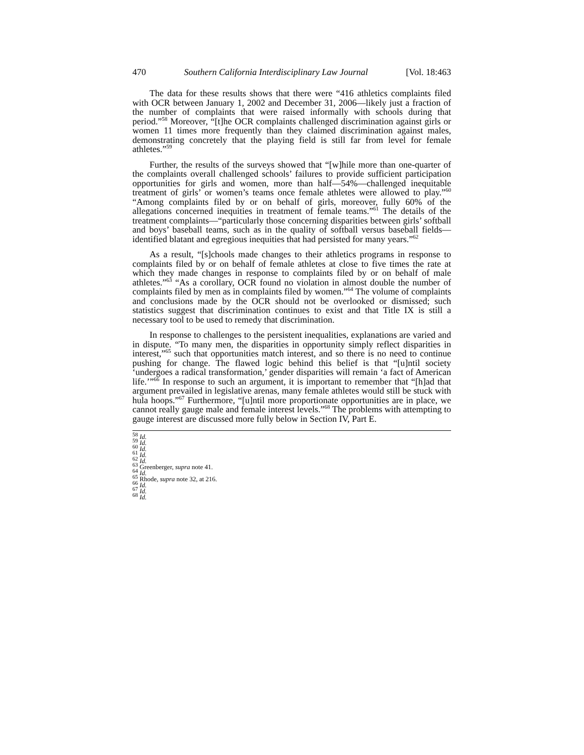470 Southern California Interdisciplinary Law Journal [Vol. 18:463
The data for these results shows that there were “416 athletics complaints filed with OCR between January 1, 2002 and December 31, 2006—likely just a fraction of the number of complaints that were raised informally with schools during that period.”<sup>58</sup> Moreover, “[t]he OCR complaints challenged discrimination against girls or women 11 times more frequently than they claimed discrimination against males, demonstrating concretely that the playing field is still far from level for female athletes.”<sup>59</sup>
Further, the results of the surveys showed that “[w]hile more than one-quarter of the complaints overall challenged schools’ failures to provide sufficient participation opportunities for girls and women, more than half—54%—challenged inequitable treatment of girls’ or women’s teams once female athletes were allowed to play.”<sup>60</sup> “Among complaints filed by or on behalf of girls, moreover, fully 60% of the allegations concerned inequities in treatment of female teams.”<sup>61</sup> The details of the treatment complaints—“particularly those concerning disparities between girls’ softball and boys’ baseball teams, such as in the quality of softball versus baseball fields—identified blatant and egregious inequities that had persisted for many years.”<sup>62</sup>
As a result, “[s]chools made changes to their athletics programs in response to complaints filed by or on behalf of female athletes at close to five times the rate at which they made changes in response to complaints filed by or on behalf of male athletes.”<sup>63</sup> “As a corollary, OCR found no violation in almost double the number of complaints filed by men as in complaints filed by women.”<sup>64</sup> The volume of complaints and conclusions made by the OCR should not be overlooked or dismissed; such statistics suggest that discrimination continues to exist and that Title IX is still a necessary tool to be used to remedy that discrimination.
In response to challenges to the persistent inequalities, explanations are varied and in dispute. “To many men, the disparities in opportunity simply reflect disparities in interest,”<sup>65</sup> such that opportunities match interest, and so there is no need to continue pushing for change. The flawed logic behind this belief is that “[u]ntil society ‘undergoes a radical transformation,’ gender disparities will remain ‘a fact of American life.’”<sup>66</sup> In response to such an argument, it is important to remember that “[h]ad that argument prevailed in legislative arenas, many female athletes would still be stuck with hula hoops.”<sup>67</sup> Furthermore, “[u]ntil more proportionate opportunities are in place, we cannot really gauge male and female interest levels.”<sup>68</sup> The problems with attempting to gauge interest are discussed more fully below in Section IV, Part E.
<sup>58</sup> Id.
<sup>59</sup> Id.
<sup>60</sup> Id.
<sup>61</sup> Id.
<sup>62</sup> Id.
<sup>63</sup> Greenberger, supra note 41.
<sup>64</sup> Id.
<sup>65</sup> Rhode, supra note 32, at 216.
<sup>66</sup> Id.
<sup>67</sup> Id.
<sup>68</sup> Id.